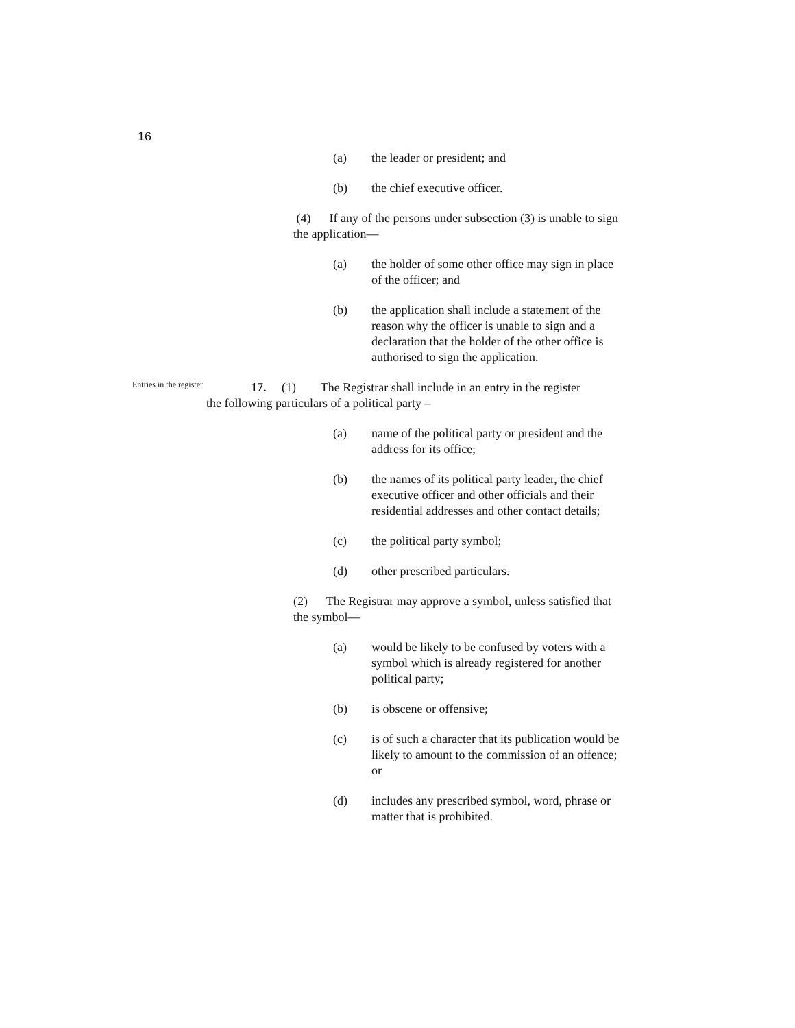16
(a) the leader or president; and
(b) the chief executive officer.
(4) If any of the persons under subsection (3) is unable to sign the application—
(a) the holder of some other office may sign in place of the officer; and
(b) the application shall include a statement of the reason why the officer is unable to sign and a declaration that the holder of the other office is authorised to sign the application.
Entries in the register
17. (1) The Registrar shall include in an entry in the register
the following particulars of a political party –
(a) name of the political party or president and the address for its office;
(b) the names of its political party leader, the chief executive officer and other officials and their residential addresses and other contact details;
(c) the political party symbol;
(d) other prescribed particulars.
(2) The Registrar may approve a symbol, unless satisfied that the symbol—
(a) would be likely to be confused by voters with a symbol which is already registered for another political party;
(b) is obscene or offensive;
(c) is of such a character that its publication would be likely to amount to the commission of an offence; or
(d) includes any prescribed symbol, word, phrase or matter that is prohibited.